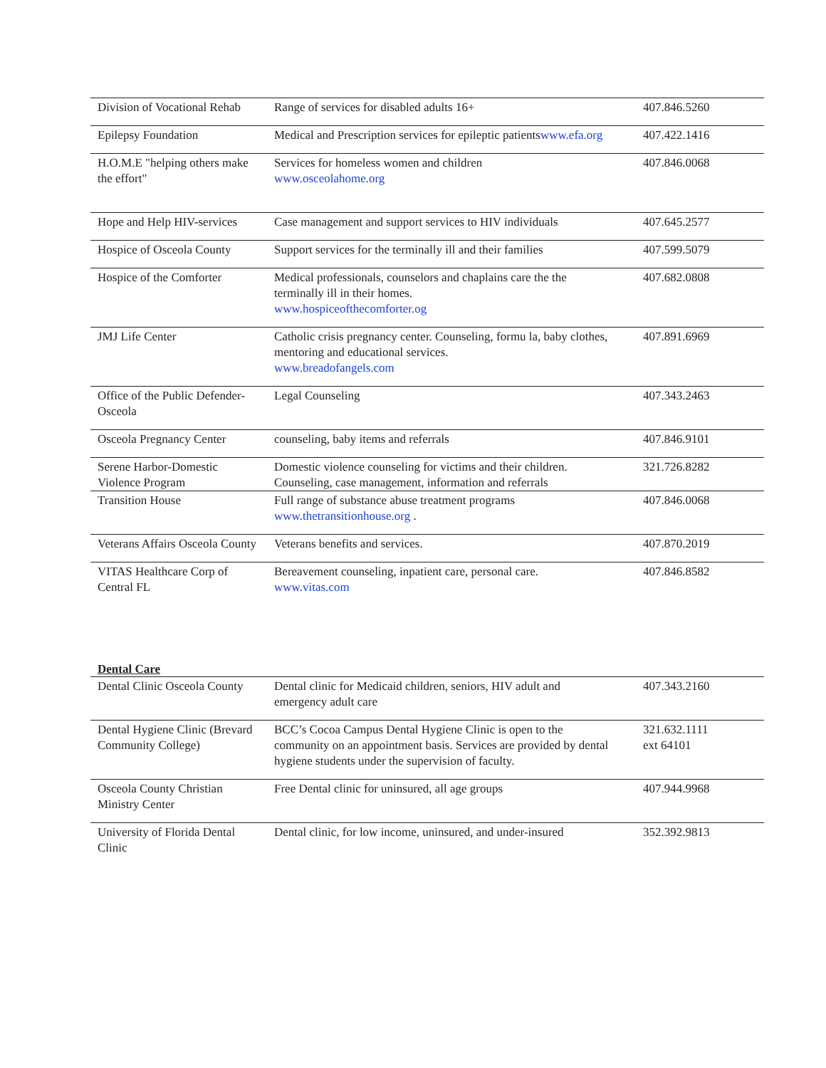| Division of Vocational Rehab | Range of services for disabled adults 16+ | 407.846.5260 |
| Epilepsy Foundation | Medical and Prescription services for epileptic patients www.efa.org | 407.422.1416 |
| H.O.M.E "helping others make the effort" | Services for homeless women and children www.osceolahome.org | 407.846.0068 |
| Hope and Help HIV-services | Case management and support services to HIV individuals | 407.645.2577 |
| Hospice of Osceola County | Support services for the terminally ill and their families | 407.599.5079 |
| Hospice of the Comforter | Medical professionals, counselors and chaplains care the the terminally ill in their homes. www.hospiceofthecomforter.og | 407.682.0808 |
| JMJ Life Center | Catholic crisis pregnancy center. Counseling, formu la, baby clothes, mentoring and educational services. www.breadofangels.com | 407.891.6969 |
| Office of the Public Defender-Osceola | Legal Counseling | 407.343.2463 |
| Osceola Pregnancy Center | counseling, baby items and referrals | 407.846.9101 |
| Serene Harbor-Domestic Violence Program | Domestic violence counseling for victims and their children. Counseling, case management, information and referrals | 321.726.8282 |
| Transition House | Full range of substance abuse treatment programs www.thetransitionhouse.org . | 407.846.0068 |
| Veterans Affairs Osceola County | Veterans benefits and services. | 407.870.2019 |
| VITAS Healthcare Corp of Central FL | Bereavement counseling, inpatient care, personal care. www.vitas.com | 407.846.8582 |
Dental Care
| Dental Clinic Osceola County | Dental clinic for Medicaid children, seniors, HIV adult and emergency adult care | 407.343.2160 |
| Dental Hygiene Clinic (Brevard Community College) | BCC’s Cocoa Campus Dental Hygiene Clinic is open to the community on an appointment basis. Services are provided by dental hygiene students under the supervision of faculty. | 321.632.1111 ext 64101 |
| Osceola County Christian Ministry Center | Free Dental clinic for uninsured, all age groups | 407.944.9968 |
| University of Florida Dental Clinic | Dental clinic, for low income, uninsured, and under-insured | 352.392.9813 |